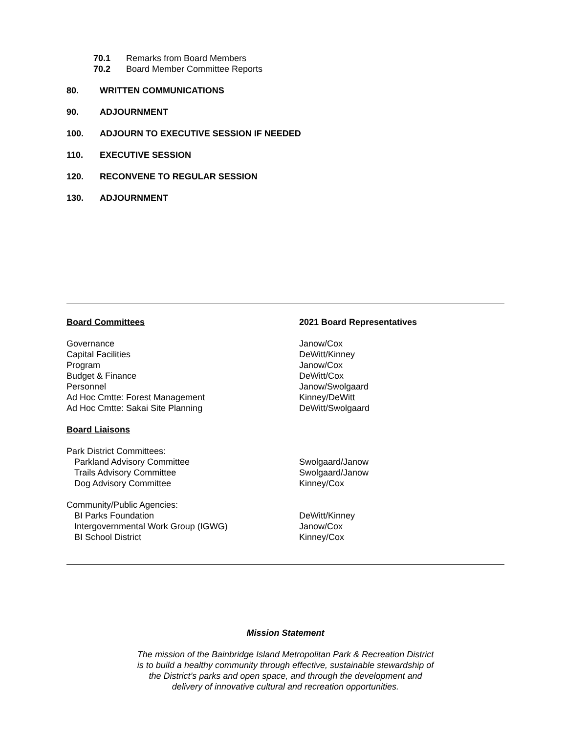70.1 Remarks from Board Members
70.2 Board Member Committee Reports
80. WRITTEN COMMUNICATIONS
90. ADJOURNMENT
100. ADJOURN TO EXECUTIVE SESSION IF NEEDED
110. EXECUTIVE SESSION
120. RECONVENE TO REGULAR SESSION
130. ADJOURNMENT
| Board Committees | 2021 Board Representatives |
| Governance | Janow/Cox |
| Capital Facilities | DeWitt/Kinney |
| Program | Janow/Cox |
| Budget & Finance | DeWitt/Cox |
| Personnel | Janow/Swolgaard |
| Ad Hoc Cmtte: Forest Management | Kinney/DeWitt |
| Ad Hoc Cmtte: Sakai Site Planning | DeWitt/Swolgaard |
| Board Liaisons | |
| Park District Committees: | |
| Parkland Advisory Committee | Swolgaard/Janow |
| Trails Advisory Committee | Swolgaard/Janow |
| Dog Advisory Committee | Kinney/Cox |
| Community/Public Agencies: | |
| BI Parks Foundation | DeWitt/Kinney |
| Intergovernmental Work Group (IGWG) | Janow/Cox |
| BI School District | Kinney/Cox |
Mission Statement
The mission of the Bainbridge Island Metropolitan Park & Recreation District
is to build a healthy community through effective, sustainable stewardship of
the District’s parks and open space, and through the development and
delivery of innovative cultural and recreation opportunities.